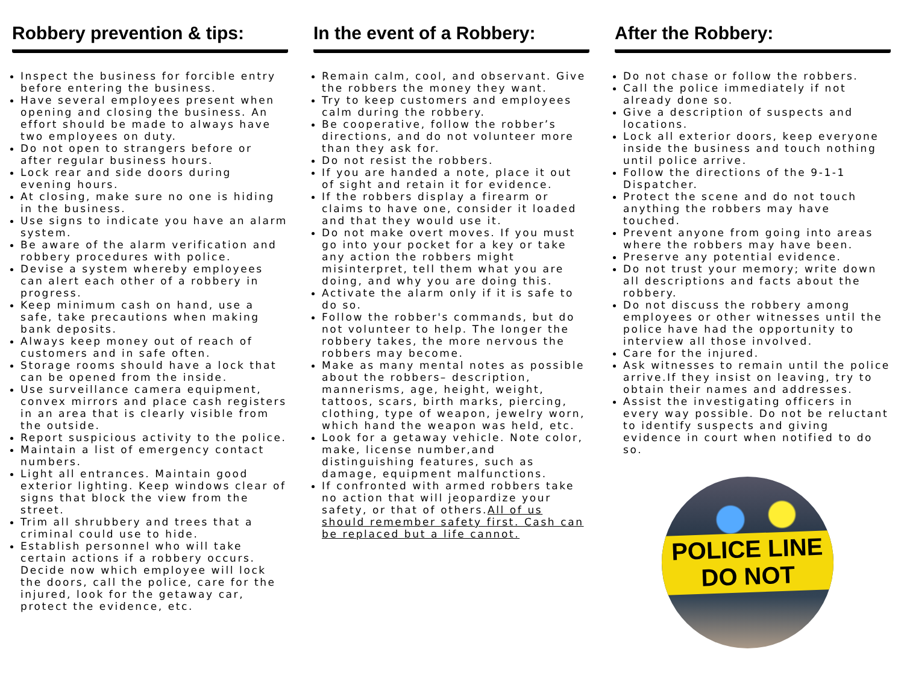Robbery prevention & tips:
Inspect the business for forcible entry before entering the business.
Have several employees present when opening and closing the business. An effort should be made to always have two employees on duty.
Do not open to strangers before or after regular business hours.
Lock rear and side doors during evening hours.
At closing, make sure no one is hiding in the business.
Use signs to indicate you have an alarm system.
Be aware of the alarm verification and robbery procedures with police.
Devise a system whereby employees can alert each other of a robbery in progress.
Keep minimum cash on hand, use a safe, take precautions when making bank deposits.
Always keep money out of reach of customers and in safe often.
Storage rooms should have a lock that can be opened from the inside.
Use surveillance camera equipment, convex mirrors and place cash registers in an area that is clearly visible from the outside.
Report suspicious activity to the police.
Maintain a list of emergency contact numbers.
Light all entrances. Maintain good exterior lighting. Keep windows clear of signs that block the view from the street.
Trim all shrubbery and trees that a criminal could use to hide.
Establish personnel who will take certain actions if a robbery occurs. Decide now which employee will lock the doors, call the police, care for the injured, look for the getaway car, protect the evidence, etc.
In the event of a Robbery:
Remain calm, cool, and observant. Give the robbers the money they want.
Try to keep customers and employees calm during the robbery.
Be cooperative, follow the robber’s directions, and do not volunteer more than they ask for.
Do not resist the robbers.
If you are handed a note, place it out of sight and retain it for evidence.
If the robbers display a firearm or claims to have one, consider it loaded and that they would use it.
Do not make overt moves. If you must go into your pocket for a key or take any action the robbers might misinterpret, tell them what you are doing, and why you are doing this.
Activate the alarm only if it is safe to do so.
Follow the robber's commands, but do not volunteer to help. The longer the robbery takes, the more nervous the robbers may become.
Make as many mental notes as possible about the robbers– description, mannerisms, age, height, weight, tattoos, scars, birth marks, piercing, clothing, type of weapon, jewelry worn, which hand the weapon was held, etc.
Look for a getaway vehicle. Note color, make, license number,and distinguishing features, such as damage, equipment malfunctions.
If confronted with armed robbers take no action that will jeopardize your safety, or that of others.All of us should remember safety first. Cash can be replaced but a life cannot.
After the Robbery:
Do not chase or follow the robbers.
Call the police immediately if not already done so.
Give a description of suspects and locations.
Lock all exterior doors, keep everyone inside the business and touch nothing until police arrive.
Follow the directions of the 9-1-1 Dispatcher.
Protect the scene and do not touch anything the robbers may have touched.
Prevent anyone from going into areas where the robbers may have been.
Preserve any potential evidence.
Do not trust your memory; write down all descriptions and facts about the robbery.
Do not discuss the robbery among employees or other witnesses until the police have had the opportunity to interview all those involved.
Care for the injured.
Ask witnesses to remain until the police arrive.If they insist on leaving, try to obtain their names and addresses.
Assist the investigating officers in every way possible. Do not be reluctant to identify suspects and giving evidence in court when notified to do so.
POLICE LINE DO NOT